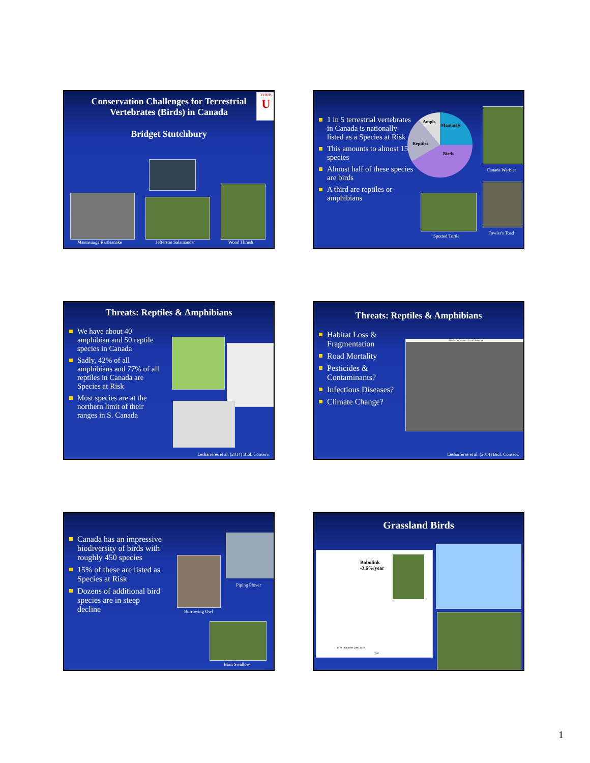Conservation Challenges for Terrestrial
Vertebrates (Birds) in Canada
Bridget Stutchbury
YORK
U
Massasauga Rattlesnake Jefferson Salamander Wood Thrush
1 in 5 terrestrial vertebrates in Canada is nationally listed as a Species at Risk
This amounts to almost 150 species
Almost half of these species are birds
A third are reptiles or amphibians
Amph.
Mammals
Reptiles
Birds
Canada Warbler
Spotted Turtle
Fowler's Toad
Threats: Reptiles & Amphibians
We have about 40 amphibian and 50 reptile species in Canada
Sadly, 42% of all amphibians and 77% of all reptiles in Canada are Species at Risk
Most species are at the northern limit of their ranges in S. Canada
Lesbarrères et al. (2014) Biol. Conserv.
Threats: Reptiles & Amphibians
Habitat Loss & Fragmentation
Road Mortality
Pesticides & Contaminants?
Infectious Diseases?
Climate Change?
Southern Ontario's Road Network
Lesbarrères et al. (2014) Biol. Conserv.
Canada has an impressive biodiversity of birds with roughly 450 species
15% of these are listed as Species at Risk
Dozens of additional bird species are in steep decline
Piping Plover
Burrowing Owl
Barn Swallow
Grassland Birds
Bobolink
-3.6%/year
1970 1980 1990 2000 2010
Year
1